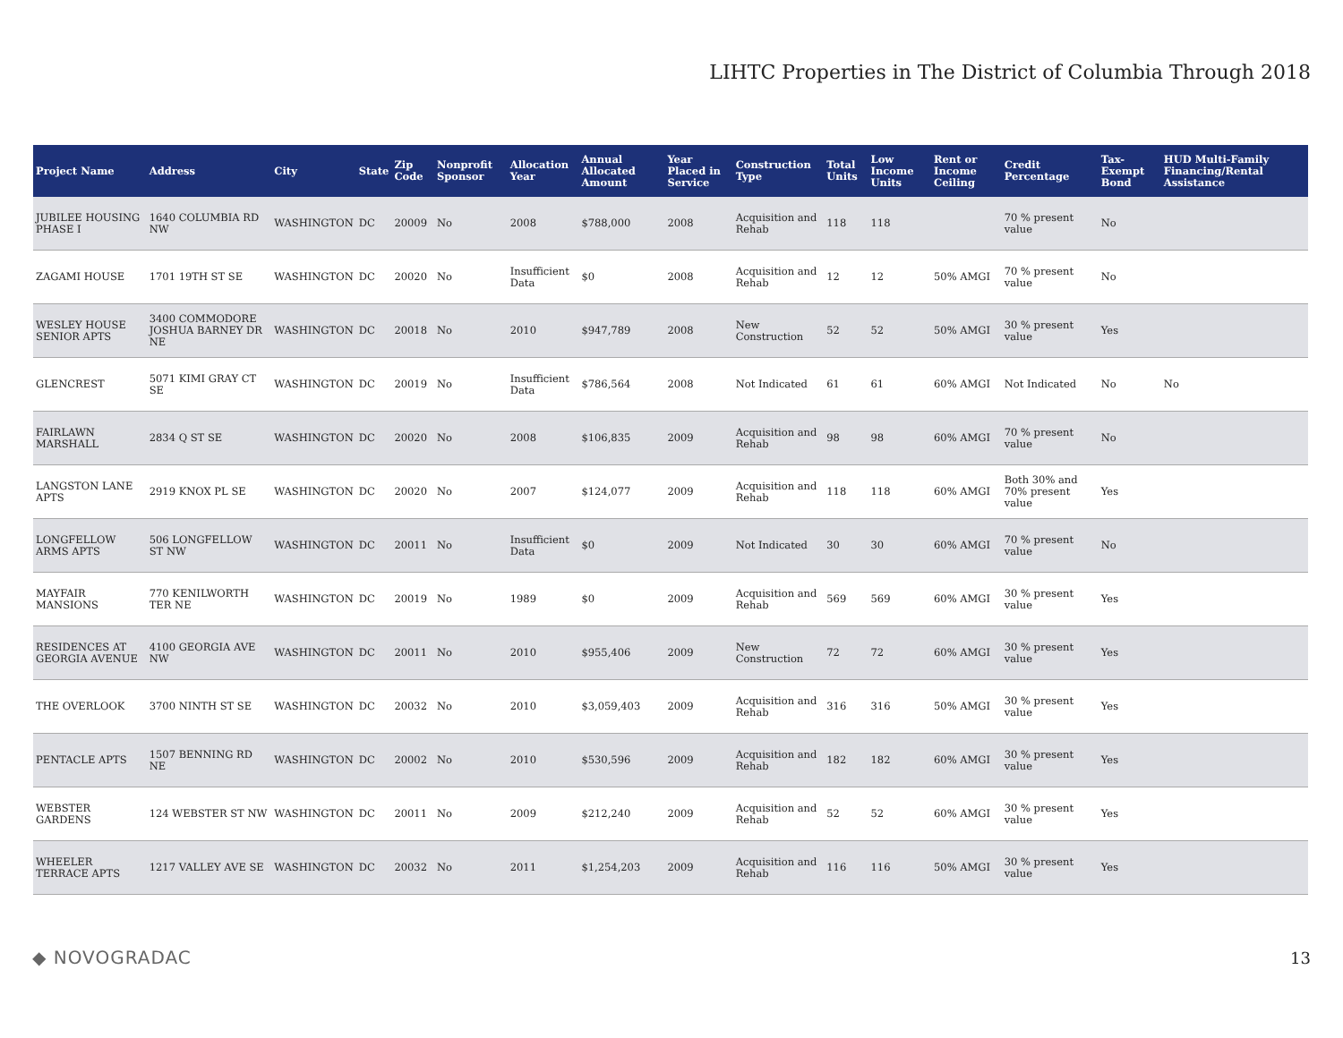LIHTC Properties in The District of Columbia Through 2018
| Project Name | Address | City | State | Zip Code | Nonprofit Sponsor | Allocation Year | Annual Allocated Amount | Year Placed in Service | Construction Type | Total Units | Low Income Units | Rent or Income Ceiling | Credit Percentage | Tax-Exempt Bond | HUD Multi-Family Financing/Rental Assistance |
| --- | --- | --- | --- | --- | --- | --- | --- | --- | --- | --- | --- | --- | --- | --- | --- |
| JUBILEE HOUSING PHASE I | 1640 COLUMBIA RD NW | WASHINGTON | DC | 20009 | No | 2008 | $788,000 | 2008 | Acquisition and Rehab | 118 | 118 | | 70 % present value | No | |
| ZAGAMI HOUSE | 1701 19TH ST SE | WASHINGTON | DC | 20020 | No | Insufficient Data | $0 | 2008 | Acquisition and Rehab | 12 | 12 | 50% AMGI | 70 % present value | No | |
| WESLEY HOUSE SENIOR APTS | 3400 COMMODORE JOSHUA BARNEY DR NE | WASHINGTON | DC | 20018 | No | 2010 | $947,789 | 2008 | New Construction | 52 | 52 | 50% AMGI | 30 % present value | Yes | |
| GLENCREST | 5071 KIMI GRAY CT SE | WASHINGTON | DC | 20019 | No | Insufficient Data | $786,564 | 2008 | Not Indicated | 61 | 61 | 60% AMGI | Not Indicated | No | No |
| FAIRLAWN MARSHALL | 2834 Q ST SE | WASHINGTON | DC | 20020 | No | 2008 | $106,835 | 2009 | Acquisition and Rehab | 98 | 98 | 60% AMGI | 70 % present value | No | |
| LANGSTON LANE APTS | 2919 KNOX PL SE | WASHINGTON | DC | 20020 | No | 2007 | $124,077 | 2009 | Acquisition and Rehab | 118 | 118 | 60% AMGI | Both 30% and 70% present value | Yes | |
| LONGFELLOW ARMS APTS | 506 LONGFELLOW ST NW | WASHINGTON | DC | 20011 | No | Insufficient Data | $0 | 2009 | Not Indicated | 30 | 30 | 60% AMGI | 70 % present value | No | |
| MAYFAIR MANSIONS | 770 KENILWORTH TER NE | WASHINGTON | DC | 20019 | No | 1989 | $0 | 2009 | Acquisition and Rehab | 569 | 569 | 60% AMGI | 30 % present value | Yes | |
| RESIDENCES AT GEORGIA AVENUE | 4100 GEORGIA AVE NW | WASHINGTON | DC | 20011 | No | 2010 | $955,406 | 2009 | New Construction | 72 | 72 | 60% AMGI | 30 % present value | Yes | |
| THE OVERLOOK | 3700 NINTH ST SE | WASHINGTON | DC | 20032 | No | 2010 | $3,059,403 | 2009 | Acquisition and Rehab | 316 | 316 | 50% AMGI | 30 % present value | Yes | |
| PENTACLE APTS | 1507 BENNING RD NE | WASHINGTON | DC | 20002 | No | 2010 | $530,596 | 2009 | Acquisition and Rehab | 182 | 182 | 60% AMGI | 30 % present value | Yes | |
| WEBSTER GARDENS | 124 WEBSTER ST NW | WASHINGTON | DC | 20011 | No | 2009 | $212,240 | 2009 | Acquisition and Rehab | 52 | 52 | 60% AMGI | 30 % present value | Yes | |
| WHEELER TERRACE APTS | 1217 VALLEY AVE SE | WASHINGTON | DC | 20032 | No | 2011 | $1,254,203 | 2009 | Acquisition and Rehab | 116 | 116 | 50% AMGI | 30 % present value | Yes | |
◆ NOVOGRADAC 13